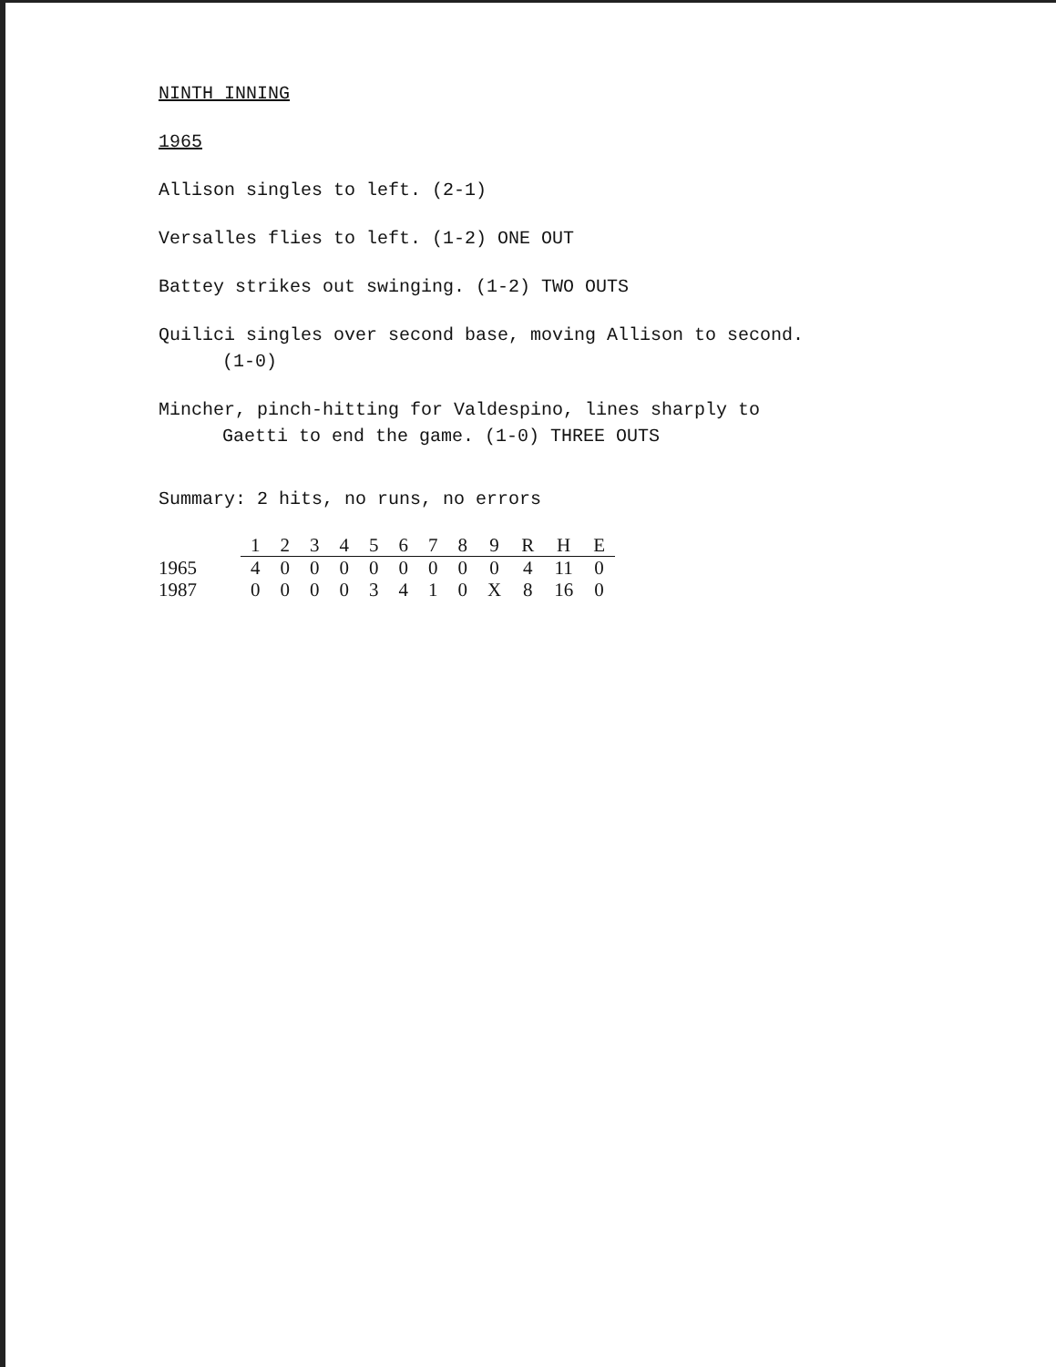NINTH INNING
1965
Allison singles to left. (2-1)
Versalles flies to left. (1-2) ONE OUT
Battey strikes out swinging. (1-2) TWO OUTS
Quilici singles over second base, moving Allison to second.
(1-0)
Mincher, pinch-hitting for Valdespino, lines sharply to
Gaetti to end the game. (1-0) THREE OUTS
Summary: 2 hits, no runs, no errors
| | 1 | 2 | 3 | 4 | 5 | 6 | 7 | 8 | 9 | R | H | E |
| --- | --- | --- | --- | --- | --- | --- | --- | --- | --- | --- | --- | --- |
| 1965 | 4 | 0 | 0 | 0 | 0 | 0 | 0 | 0 | 0 | 4 | 11 | 0 |
| 1987 | 0 | 0 | 0 | 0 | 3 | 4 | 1 | 0 | X | 8 | 16 | 0 |